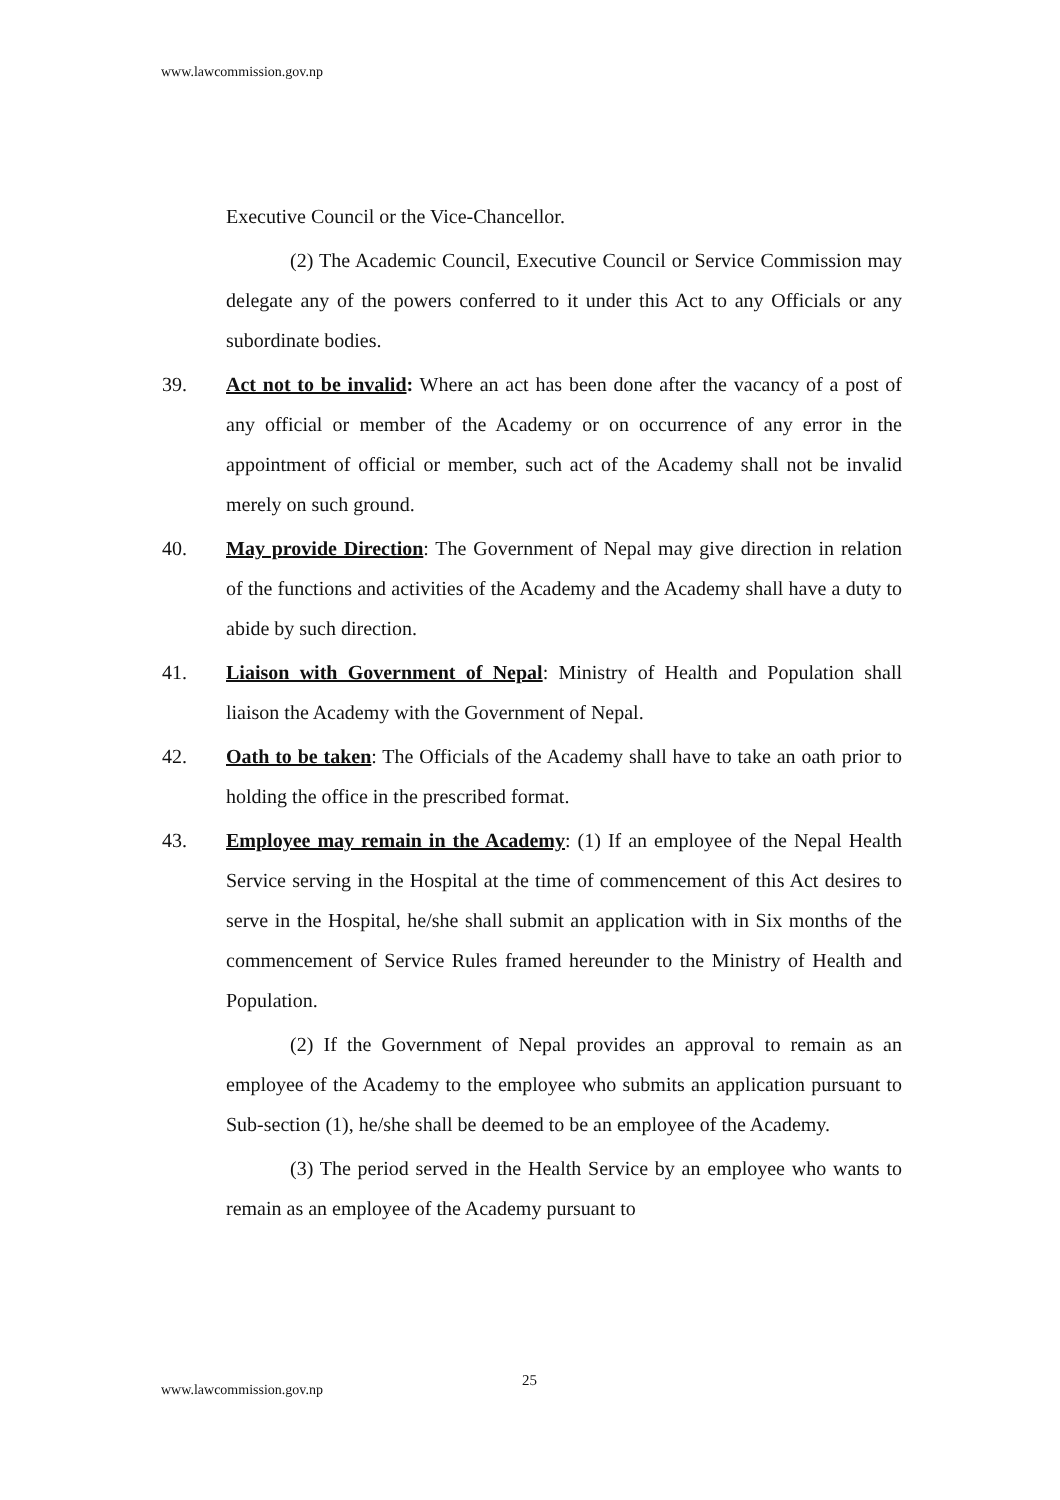www.lawcommission.gov.np
Executive Council or the Vice-Chancellor.
(2) The Academic Council, Executive Council or Service Commission may delegate any of the powers conferred to it under this Act to any Officials or any subordinate bodies.
39. Act not to be invalid: Where an act has been done after the vacancy of a post of any official or member of the Academy or on occurrence of any error in the appointment of official or member, such act of the Academy shall not be invalid merely on such ground.
40. May provide Direction: The Government of Nepal may give direction in relation of the functions and activities of the Academy and the Academy shall have a duty to abide by such direction.
41. Liaison with Government of Nepal: Ministry of Health and Population shall liaison the Academy with the Government of Nepal.
42. Oath to be taken: The Officials of the Academy shall have to take an oath prior to holding the office in the prescribed format.
43. Employee may remain in the Academy: (1) If an employee of the Nepal Health Service serving in the Hospital at the time of commencement of this Act desires to serve in the Hospital, he/she shall submit an application with in Six months of the commencement of Service Rules framed hereunder to the Ministry of Health and Population.
(2) If the Government of Nepal provides an approval to remain as an employee of the Academy to the employee who submits an application pursuant to Sub-section (1), he/she shall be deemed to be an employee of the Academy.
(3) The period served in the Health Service by an employee who wants to remain as an employee of the Academy pursuant to
25
www.lawcommission.gov.np